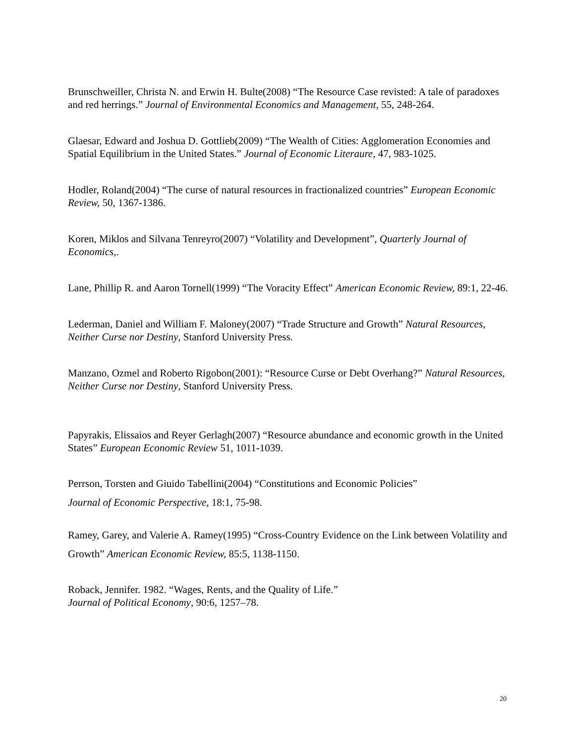Brunschweiller, Christa N. and Erwin H. Bulte(2008) “The Resource Case revisted: A tale of paradoxes and red herrings.” Journal of Environmental Economics and Management, 55, 248-264.
Glaesar, Edward and Joshua D. Gottlieb(2009) “The Wealth of Cities: Agglomeration Economies and Spatial Equilibrium in the United States.” Journal of Economic Literaure, 47, 983-1025.
Hodler, Roland(2004) “The curse of natural resources in fractionalized countries” European Economic Review, 50, 1367-1386.
Koren, Miklos and Silvana Tenreyro(2007) “Volatility and Development”, Quarterly Journal of Economics,.
Lane, Phillip R. and Aaron Tornell(1999) “The Voracity Effect” American Economic Review, 89:1, 22-46.
Lederman, Daniel and William F. Maloney(2007) “Trade Structure and Growth” Natural Resources, Neither Curse nor Destiny, Stanford University Press.
Manzano, Ozmel and Roberto Rigobon(2001): “Resource Curse or Debt Overhang?” Natural Resources, Neither Curse nor Destiny, Stanford University Press.
Papyrakis, Elissaios and Reyer Gerlagh(2007) “Resource abundance and economic growth in the United States” European Economic Review 51, 1011-1039.
Perrson, Torsten and Giuido Tabellini(2004) “Constitutions and Economic Policies”
Journal of Economic Perspective, 18:1, 75-98.
Ramey, Garey, and Valerie A. Ramey(1995) “Cross-Country Evidence on the Link between Volatility and Growth” American Economic Review, 85:5, 1138-1150.
Roback, Jennifer. 1982. “Wages, Rents, and the Quality of Life.”
Journal of Political Economy, 90:6, 1257–78.
20